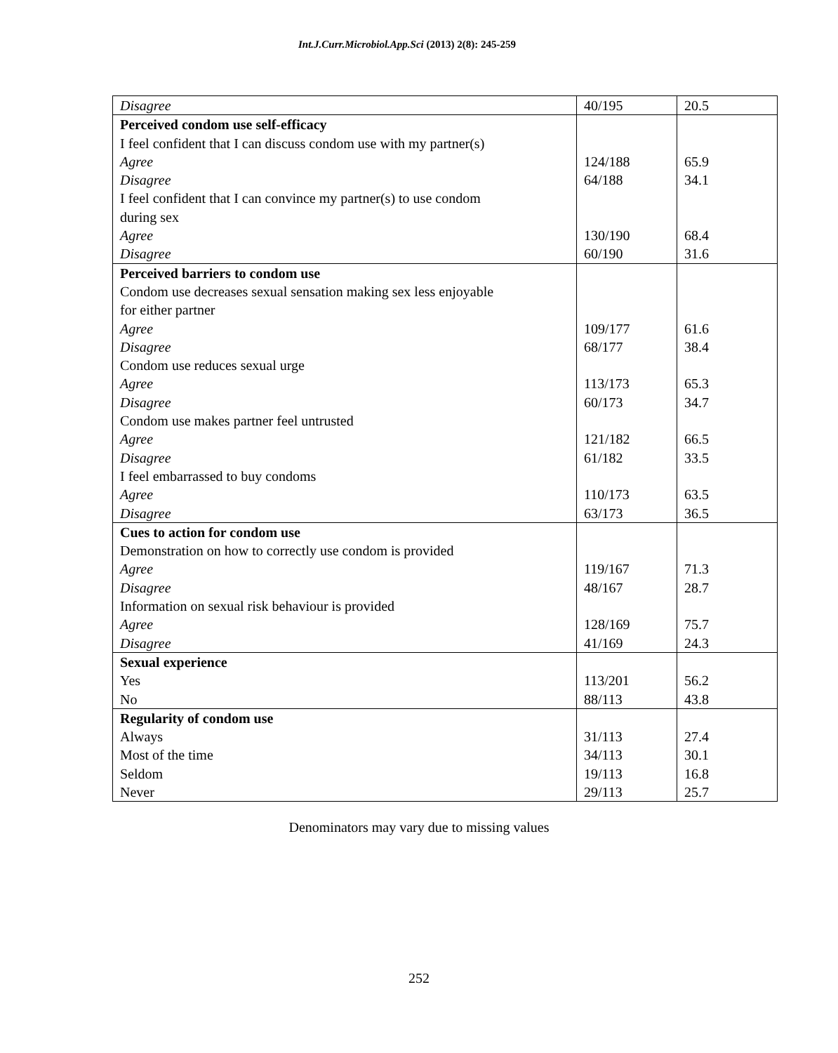Int.J.Curr.Microbiol.App.Sci (2013) 2(8): 245-259
| Disagree | 40/195 | 20.5 |
| Perceived condom use self-efficacy I feel confident that I can discuss condom use with my partner(s) Agree Disagree I feel confident that I can convince my partner(s) to use condom during sex Agree Disagree | 124/188 64/188 130/190 60/190 | 65.9 34.1 68.4 31.6 |
| Perceived barriers to condom use Condom use decreases sexual sensation making sex less enjoyable for either partner Agree Disagree Condom use reduces sexual urge Agree Disagree Condom use makes partner feel untrusted Agree Disagree I feel embarrassed to buy condoms Agree Disagree | 109/177 68/177 113/173 60/173 121/182 61/182 110/173 63/173 | 61.6 38.4 65.3 34.7 66.5 33.5 63.5 36.5 |
| Cues to action for condom use Demonstration on how to correctly use condom is provided Agree Disagree Information on sexual risk behaviour is provided Agree Disagree | 119/167 48/167 128/169 41/169 | 71.3 28.7 75.7 24.3 |
| Sexual experience Yes No | 113/201 88/113 | 56.2 43.8 |
| Regularity of condom use Always Most of the time Seldom Never | 31/113 34/113 19/113 29/113 | 27.4 30.1 16.8 25.7 |
Denominators may vary due to missing values
252